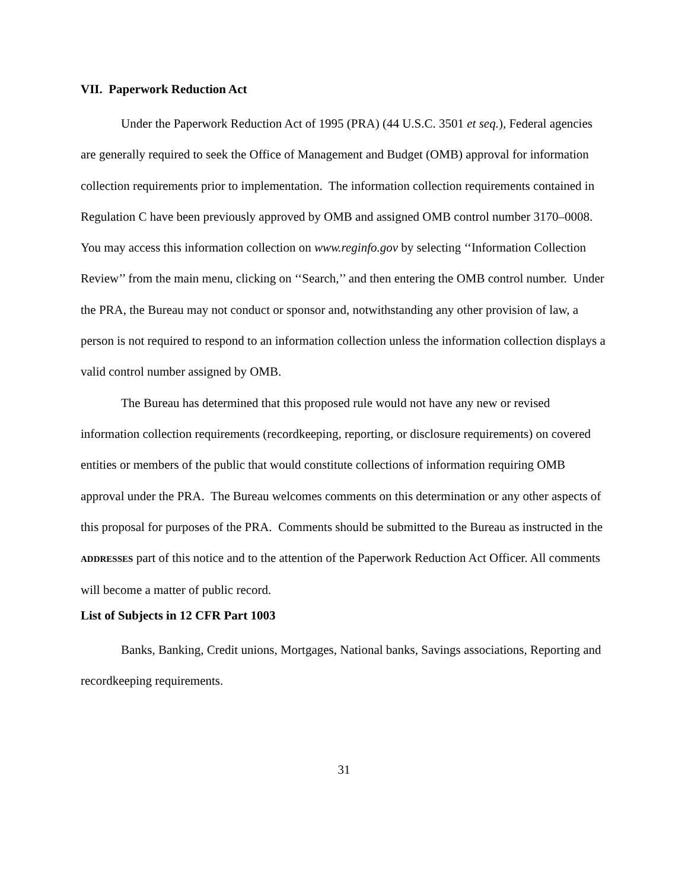VII. Paperwork Reduction Act
Under the Paperwork Reduction Act of 1995 (PRA) (44 U.S.C. 3501 et seq.), Federal agencies are generally required to seek the Office of Management and Budget (OMB) approval for information collection requirements prior to implementation. The information collection requirements contained in Regulation C have been previously approved by OMB and assigned OMB control number 3170–0008. You may access this information collection on www.reginfo.gov by selecting ‘‘Information Collection Review’’ from the main menu, clicking on ‘‘Search,’’ and then entering the OMB control number. Under the PRA, the Bureau may not conduct or sponsor and, notwithstanding any other provision of law, a person is not required to respond to an information collection unless the information collection displays a valid control number assigned by OMB.
The Bureau has determined that this proposed rule would not have any new or revised information collection requirements (recordkeeping, reporting, or disclosure requirements) on covered entities or members of the public that would constitute collections of information requiring OMB approval under the PRA. The Bureau welcomes comments on this determination or any other aspects of this proposal for purposes of the PRA. Comments should be submitted to the Bureau as instructed in the ADDRESSES part of this notice and to the attention of the Paperwork Reduction Act Officer. All comments will become a matter of public record.
List of Subjects in 12 CFR Part 1003
Banks, Banking, Credit unions, Mortgages, National banks, Savings associations, Reporting and recordkeeping requirements.
31